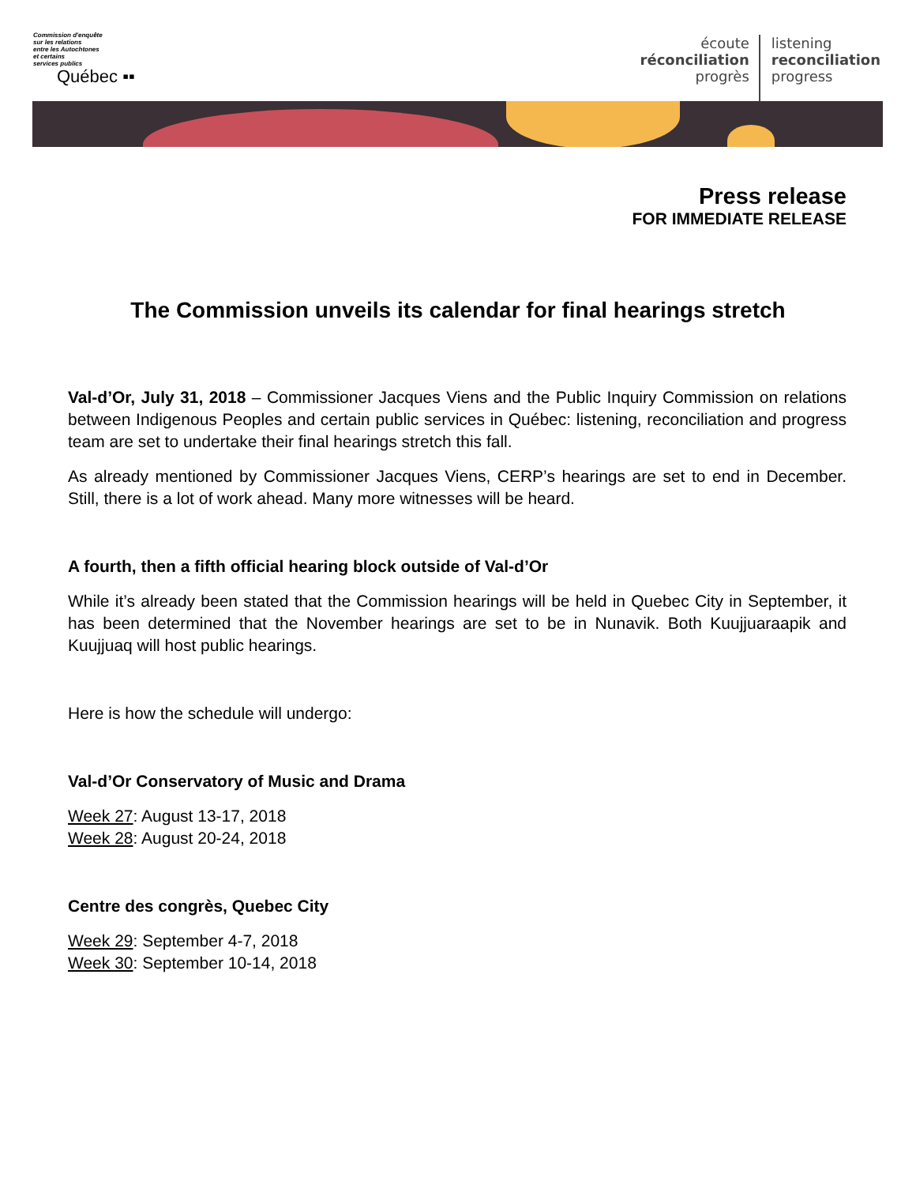Commission d'enquête
sur les relations
entre les Autochtones
et certains
services publics
Québec ▪▪
écoute
réconciliation
progrès
listening
reconciliation
progress
Press release
FOR IMMEDIATE RELEASE
The Commission unveils its calendar for final hearings stretch
Val-d’Or, July 31, 2018 – Commissioner Jacques Viens and the Public Inquiry Commission on relations between Indigenous Peoples and certain public services in Québec: listening, reconciliation and progress team are set to undertake their final hearings stretch this fall.
As already mentioned by Commissioner Jacques Viens, CERP’s hearings are set to end in December. Still, there is a lot of work ahead. Many more witnesses will be heard.
A fourth, then a fifth official hearing block outside of Val-d’Or
While it’s already been stated that the Commission hearings will be held in Quebec City in September, it has been determined that the November hearings are set to be in Nunavik. Both Kuujjuaraapik and Kuujjuaq will host public hearings.
Here is how the schedule will undergo:
Val-d’Or Conservatory of Music and Drama
Week 27: August 13-17, 2018
Week 28: August 20-24, 2018
Centre des congrès, Quebec City
Week 29: September 4-7, 2018
Week 30: September 10-14, 2018